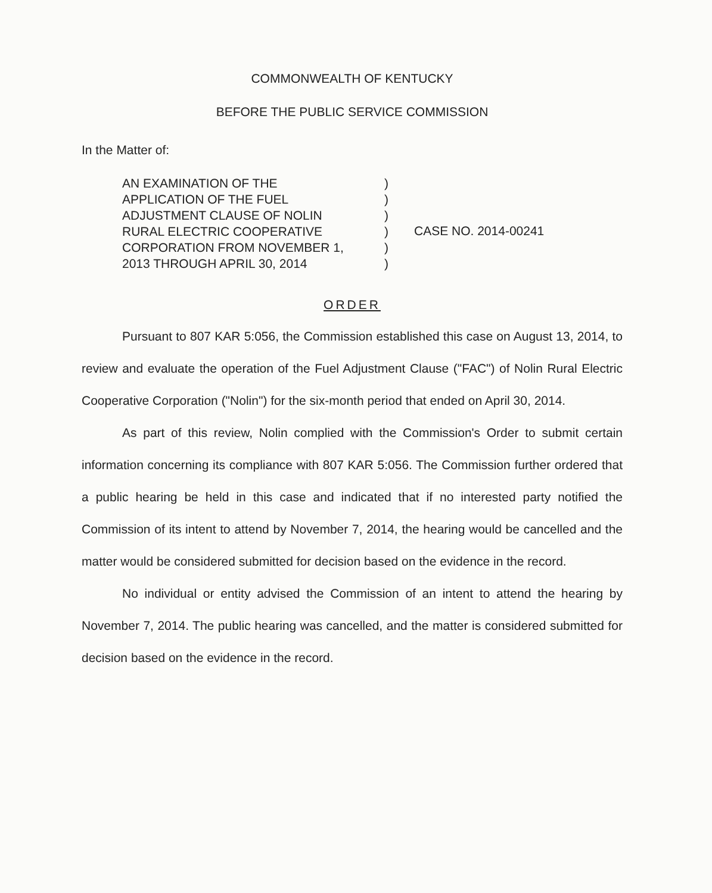COMMONWEALTH OF KENTUCKY
BEFORE THE PUBLIC SERVICE COMMISSION
In the Matter of:
AN EXAMINATION OF THE
APPLICATION OF THE FUEL
ADJUSTMENT CLAUSE OF NOLIN
RURAL ELECTRIC COOPERATIVE
CORPORATION FROM NOVEMBER 1,
2013 THROUGH APRIL 30, 2014
)
)
)
)
)
)
CASE NO. 2014-00241
ORDER
Pursuant to 807 KAR 5:056, the Commission established this case on August 13, 2014, to review and evaluate the operation of the Fuel Adjustment Clause ("FAC") of Nolin Rural Electric Cooperative Corporation ("Nolin") for the six-month period that ended on April 30, 2014.
As part of this review, Nolin complied with the Commission's Order to submit certain information concerning its compliance with 807 KAR 5:056. The Commission further ordered that a public hearing be held in this case and indicated that if no interested party notified the Commission of its intent to attend by November 7, 2014, the hearing would be cancelled and the matter would be considered submitted for decision based on the evidence in the record.
No individual or entity advised the Commission of an intent to attend the hearing by November 7, 2014. The public hearing was cancelled, and the matter is considered submitted for decision based on the evidence in the record.